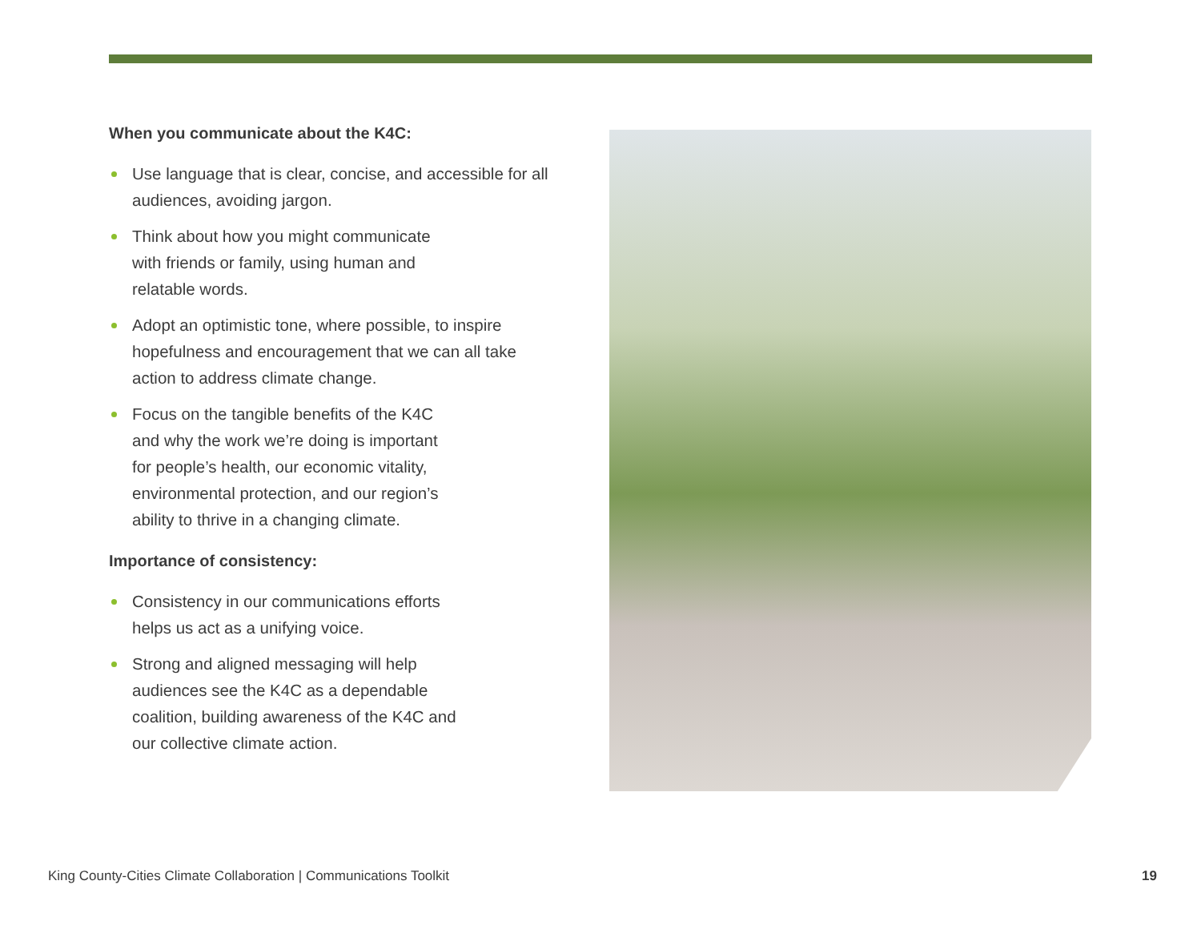When you communicate about the K4C:
Use language that is clear, concise, and accessible for all audiences, avoiding jargon.
Think about how you might communicate
with friends or family, using human and
relatable words.
Adopt an optimistic tone, where possible, to inspire hopefulness and encouragement that we can all take action to address climate change.
Focus on the tangible benefits of the K4C
and why the work we’re doing is important
for people’s health, our economic vitality,
environmental protection, and our region’s
ability to thrive in a changing climate.
Importance of consistency:
Consistency in our communications efforts
helps us act as a unifying voice.
Strong and aligned messaging will help
audiences see the K4C as a dependable
coalition, building awareness of the K4C and
our collective climate action.
King County-Cities Climate Collaboration | Communications Toolkit
19